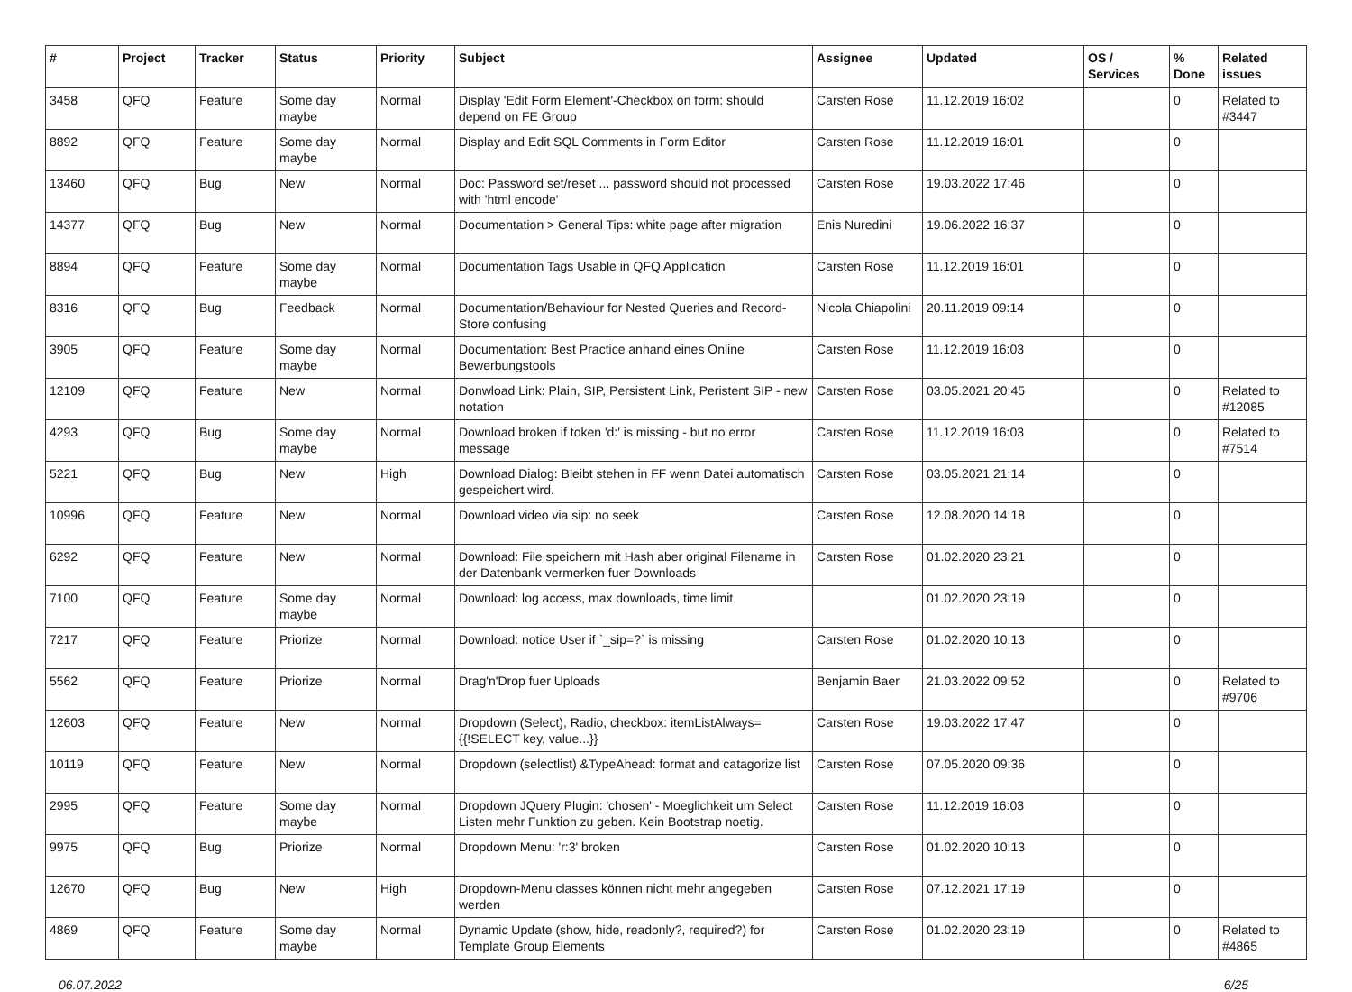| # | Project | Tracker | Status | Priority | Subject | Assignee | Updated | OS / Services | % Done | Related issues |
| --- | --- | --- | --- | --- | --- | --- | --- | --- | --- | --- |
| 3458 | QFQ | Feature | Some day maybe | Normal | Display 'Edit Form Element'-Checkbox on form: should depend on FE Group | Carsten Rose | 11.12.2019 16:02 | | 0 | Related to #3447 |
| 8892 | QFQ | Feature | Some day maybe | Normal | Display and Edit SQL Comments in Form Editor | Carsten Rose | 11.12.2019 16:01 | | 0 | |
| 13460 | QFQ | Bug | New | Normal | Doc: Password set/reset ... password should not processed with 'html encode' | Carsten Rose | 19.03.2022 17:46 | | 0 | |
| 14377 | QFQ | Bug | New | Normal | Documentation > General Tips: white page after migration | Enis Nuredini | 19.06.2022 16:37 | | 0 | |
| 8894 | QFQ | Feature | Some day maybe | Normal | Documentation Tags Usable in QFQ Application | Carsten Rose | 11.12.2019 16:01 | | 0 | |
| 8316 | QFQ | Bug | Feedback | Normal | Documentation/Behaviour for Nested Queries and Record-Store confusing | Nicola Chiapolini | 20.11.2019 09:14 | | 0 | |
| 3905 | QFQ | Feature | Some day maybe | Normal | Documentation: Best Practice anhand eines Online Bewerbungstools | Carsten Rose | 11.12.2019 16:03 | | 0 | |
| 12109 | QFQ | Feature | New | Normal | Donwload Link: Plain, SIP, Persistent Link, Peristent SIP - new notation | Carsten Rose | 03.05.2021 20:45 | | 0 | Related to #12085 |
| 4293 | QFQ | Bug | Some day maybe | Normal | Download broken if token 'd:' is missing - but no error message | Carsten Rose | 11.12.2019 16:03 | | 0 | Related to #7514 |
| 5221 | QFQ | Bug | New | High | Download Dialog: Bleibt stehen in FF wenn Datei automatisch gespeichert wird. | Carsten Rose | 03.05.2021 21:14 | | 0 | |
| 10996 | QFQ | Feature | New | Normal | Download video via sip: no seek | Carsten Rose | 12.08.2020 14:18 | | 0 | |
| 6292 | QFQ | Feature | New | Normal | Download: File speichern mit Hash aber original Filename in der Datenbank vermerken fuer Downloads | Carsten Rose | 01.02.2020 23:21 | | 0 | |
| 7100 | QFQ | Feature | Some day maybe | Normal | Download: log access, max downloads, time limit | | 01.02.2020 23:19 | | 0 | |
| 7217 | QFQ | Feature | Priorize | Normal | Download: notice User if `_sip=?` is missing | Carsten Rose | 01.02.2020 10:13 | | 0 | |
| 5562 | QFQ | Feature | Priorize | Normal | Drag'n'Drop fuer Uploads | Benjamin Baer | 21.03.2022 09:52 | | 0 | Related to #9706 |
| 12603 | QFQ | Feature | New | Normal | Dropdown (Select), Radio, checkbox: itemListAlways={{!SELECT key, value...}} | Carsten Rose | 19.03.2022 17:47 | | 0 | |
| 10119 | QFQ | Feature | New | Normal | Dropdown (selectlist) &TypeAhead: format and catagorize list | Carsten Rose | 07.05.2020 09:36 | | 0 | |
| 2995 | QFQ | Feature | Some day maybe | Normal | Dropdown JQuery Plugin: 'chosen' - Moeglichkeit um Select Listen mehr Funktion zu geben. Kein Bootstrap noetig. | Carsten Rose | 11.12.2019 16:03 | | 0 | |
| 9975 | QFQ | Bug | Priorize | Normal | Dropdown Menu: 'r:3' broken | Carsten Rose | 01.02.2020 10:13 | | 0 | |
| 12670 | QFQ | Bug | New | High | Dropdown-Menu classes können nicht mehr angegeben werden | Carsten Rose | 07.12.2021 17:19 | | 0 | |
| 4869 | QFQ | Feature | Some day maybe | Normal | Dynamic Update (show, hide, readonly?, required?) for Template Group Elements | Carsten Rose | 01.02.2020 23:19 | | 0 | Related to #4865 |
06.07.2022 6/25